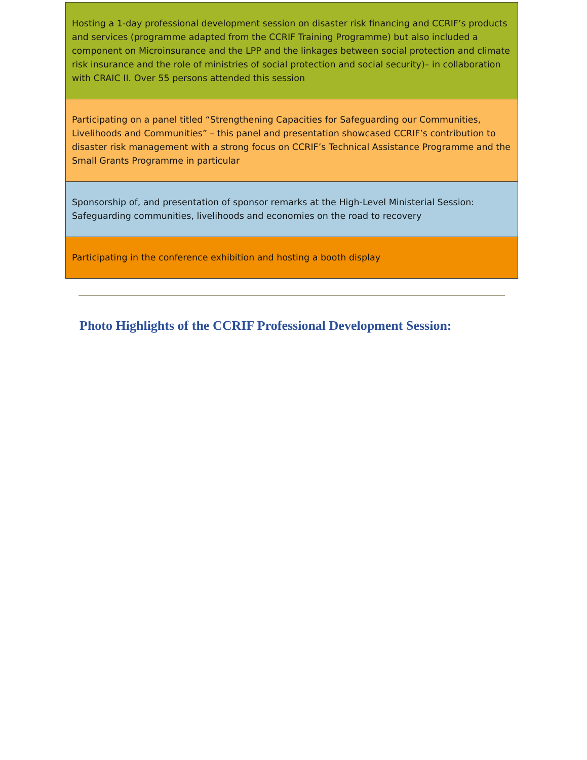Hosting a 1-day professional development session on disaster risk financing and CCRIF’s products and services (programme adapted from the CCRIF Training Programme) but also included a component on Microinsurance and the LPP and the linkages between social protection and climate risk insurance and the role of ministries of social protection and social security)– in collaboration with CRAIC II. Over 55 persons attended this session
Participating on a panel titled “Strengthening Capacities for Safeguarding our Communities, Livelihoods and Communities” – this panel and presentation showcased CCRIF’s contribution to disaster risk management with a strong focus on CCRIF’s Technical Assistance Programme and the Small Grants Programme in particular
Sponsorship of, and presentation of sponsor remarks at the High-Level Ministerial Session: Safeguarding communities, livelihoods and economies on the road to recovery
Participating in the conference exhibition and hosting a booth display
Photo Highlights of the CCRIF Professional Development Session: